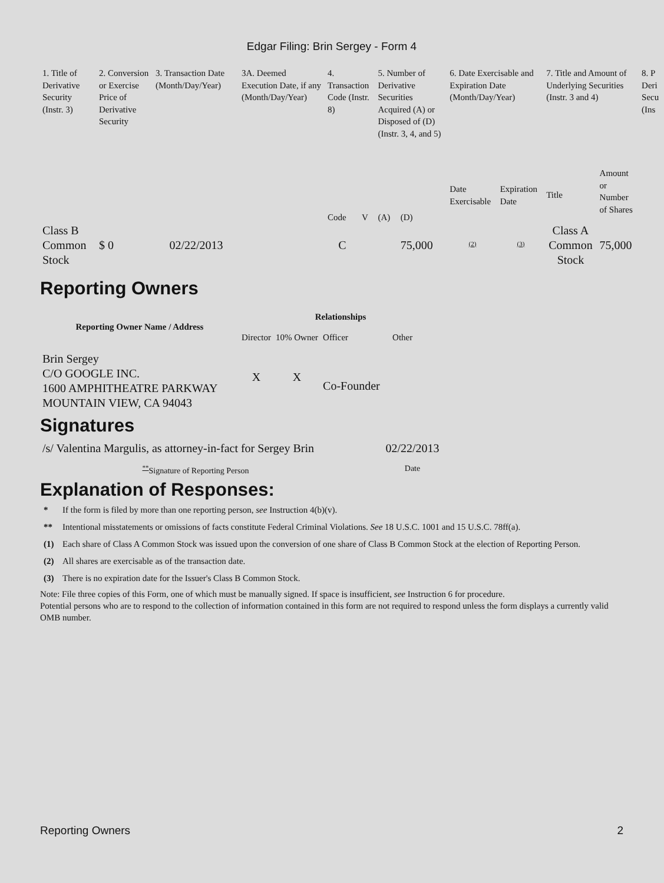Edgar Filing: Brin Sergey - Form 4
| 1. Title of Derivative Security (Instr. 3) | 2. Conversion or Exercise Price of Derivative Security | 3. Transaction Date (Month/Day/Year) | 3A. Deemed Execution Date, if any (Month/Day/Year) | 4. Transaction Code (Instr. 8) | | 5. Number of Derivative Securities Acquired (A) or Disposed of (D) (Instr. 3, 4, and 5) | | 6. Date Exercisable and Expiration Date (Month/Day/Year) | | 7. Title and Amount of Underlying Securities (Instr. 3 and 4) | | 8. P Deri Secu (Ins |
| --- | --- | --- | --- | --- | --- | --- | --- | --- | --- | --- | --- | --- |
| | | | | Code | V | (A) | (D) | Date Exercisable | Expiration Date | Title | Amount or Number of Shares | |
| Class B Common Stock | $ 0 | 02/22/2013 | | C | | | 75,000 | <sup>(2)</sup> | <sup>(3)</sup> | Class A Common Stock | 75,000 | |
Reporting Owners
| Reporting Owner Name / Address | Relationships | | | |
| --- | --- | --- | --- | --- |
| | Director | 10% Owner | Officer | Other |
| Brin Sergey C/O GOOGLE INC. 1600 AMPHITHEATRE PARKWAY MOUNTAIN VIEW, CA 94043 | X | X | Co-Founder | |
Signatures
| /s/ Valentina Margulis, as attorney-in-fact for Sergey Brin | 02/22/2013 |
| <sup>**</sup> Signature of Reporting Person | Date |
Explanation of Responses:
| * | If the form is filed by more than one reporting person, see Instruction 4(b)(v). |
| ** | Intentional misstatements or omissions of facts constitute Federal Criminal Violations. See 18 U.S.C. 1001 and 15 U.S.C. 78ff(a). |
| (1) | Each share of Class A Common Stock was issued upon the conversion of one share of Class B Common Stock at the election of Reporting Person. |
| (2) | All shares are exercisable as of the transaction date. |
| (3) | There is no expiration date for the Issuer's Class B Common Stock. |
Note: File three copies of this Form, one of which must be manually signed. If space is insufficient, see Instruction 6 for procedure.
Potential persons who are to respond to the collection of information contained in this form are not required to respond unless the form displays a currently valid OMB number.
Reporting Owners 2